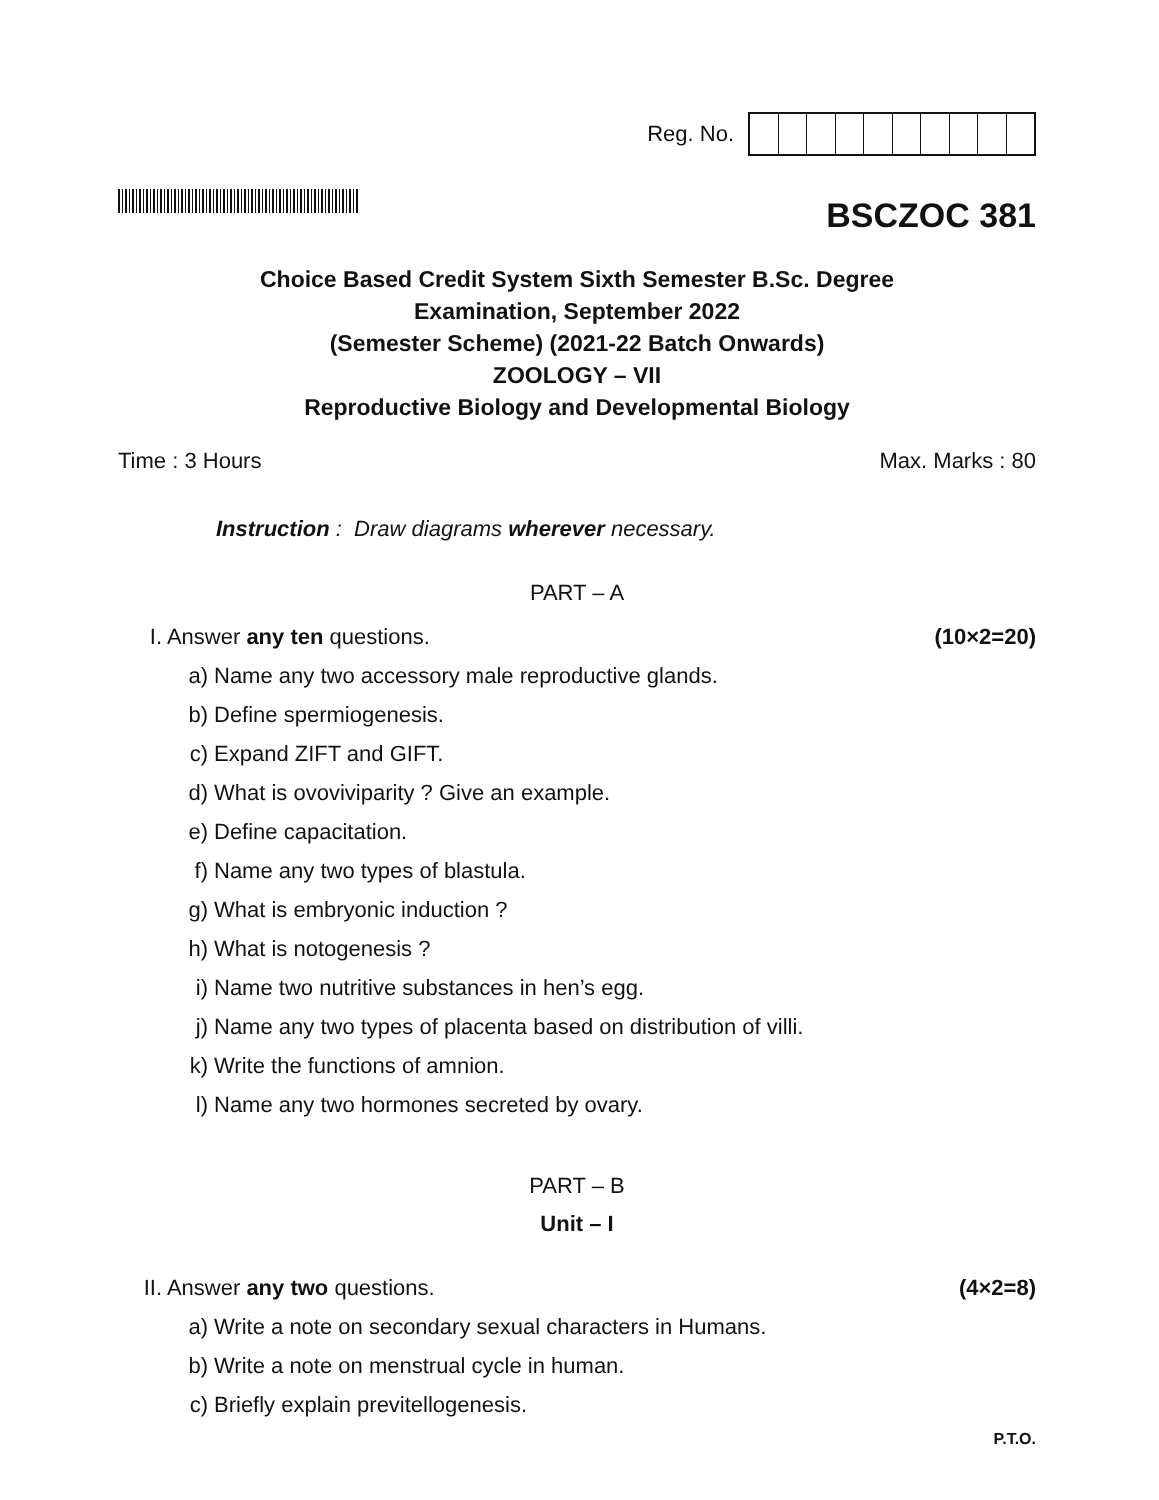Reg. No.
BSCZOC 381
Choice Based Credit System Sixth Semester B.Sc. Degree
Examination, September 2022
(Semester Scheme) (2021-22 Batch Onwards)
ZOOLOGY – VII
Reproductive Biology and Developmental Biology
Time : 3 Hours Max. Marks : 80
Instruction : Draw diagrams wherever necessary.
PART – A
I. Answer any ten questions. (10×2=20)
a) Name any two accessory male reproductive glands.
b) Define spermiogenesis.
c) Expand ZIFT and GIFT.
d) What is ovoviviparity ? Give an example.
e) Define capacitation.
f) Name any two types of blastula.
g) What is embryonic induction ?
h) What is notogenesis ?
i) Name two nutritive substances in hen’s egg.
j) Name any two types of placenta based on distribution of villi.
k) Write the functions of amnion.
l) Name any two hormones secreted by ovary.
PART – B
Unit – I
II. Answer any two questions. (4×2=8)
a) Write a note on secondary sexual characters in Humans.
b) Write a note on menstrual cycle in human.
c) Briefly explain previtellogenesis.
P.T.O.